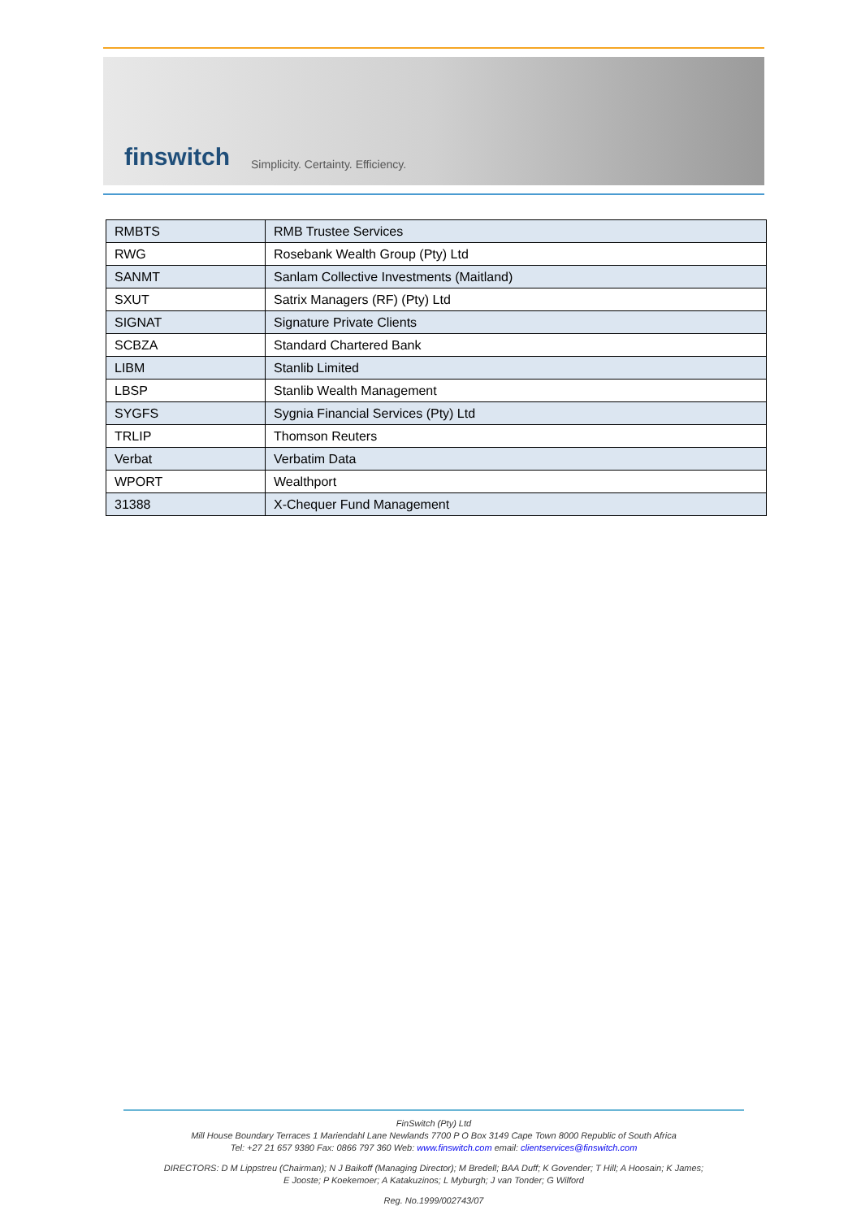finswitch Simplicity. Certainty. Efficiency.
| RMBTS | RMB Trustee Services |
| RWG | Rosebank Wealth Group (Pty) Ltd |
| SANMT | Sanlam Collective Investments (Maitland) |
| SXUT | Satrix Managers (RF) (Pty) Ltd |
| SIGNAT | Signature Private Clients |
| SCBZA | Standard Chartered Bank |
| LIBM | Stanlib Limited |
| LBSP | Stanlib Wealth Management |
| SYGFS | Sygnia Financial Services (Pty) Ltd |
| TRLIP | Thomson Reuters |
| Verbat | Verbatim Data |
| WPORT | Wealthport |
| 31388 | X-Chequer Fund Management |
FinSwitch (Pty) Ltd
Mill House Boundary Terraces 1 Mariendahl Lane Newlands 7700 P O Box 3149 Cape Town 8000 Republic of South Africa
Tel: +27 21 657 9380 Fax: 0866 797 360 Web: www.finswitch.com email: clientservices@finswitch.com
DIRECTORS: D M Lippstreu (Chairman); N J Baikoff (Managing Director); M Bredell; BAA Duff; K Govender; T Hill; A Hoosain; K James;
E Jooste; P Koekemoer; A Katakuzinos; L Myburgh; J van Tonder; G Wilford
Reg. No.1999/002743/07